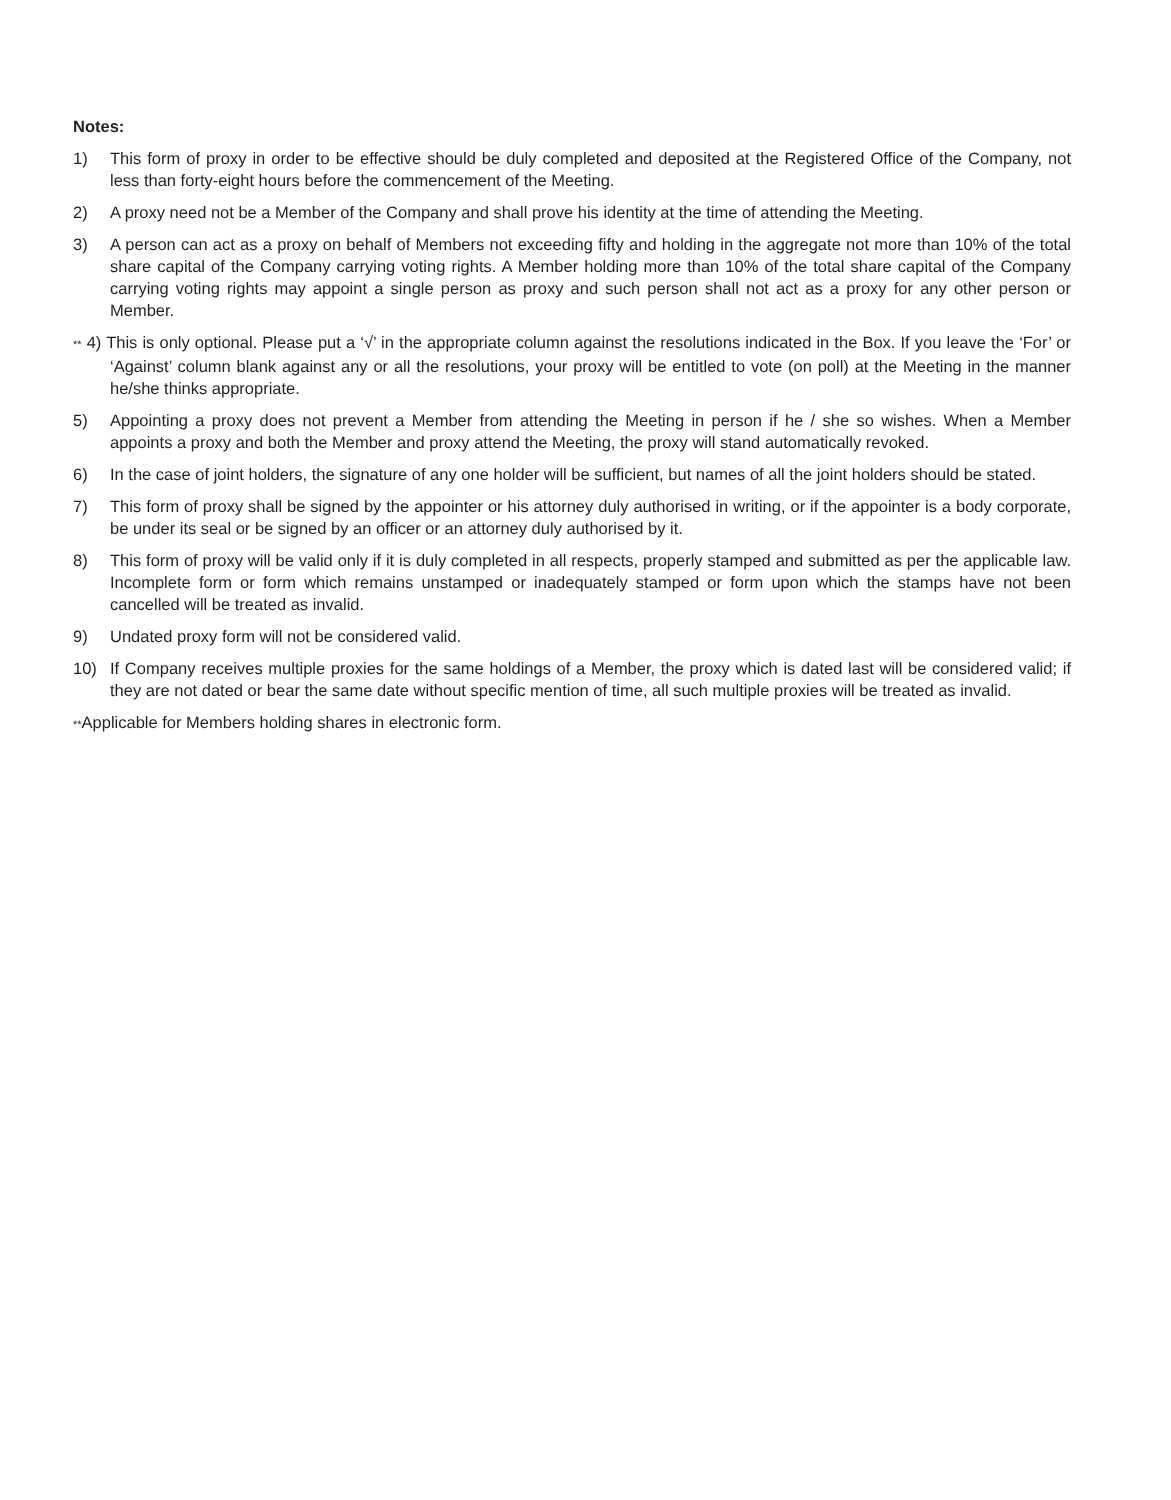Notes:
1) This form of proxy in order to be effective should be duly completed and deposited at the Registered Office of the Company, not less than forty-eight hours before the commencement of the Meeting.
2) A proxy need not be a Member of the Company and shall prove his identity at the time of attending the Meeting.
3) A person can act as a proxy on behalf of Members not exceeding fifty and holding in the aggregate not more than 10% of the total share capital of the Company carrying voting rights. A Member holding more than 10% of the total share capital of the Company carrying voting rights may appoint a single person as proxy and such person shall not act as a proxy for any other person or Member.
** 4) This is only optional. Please put a ‘√’ in the appropriate column against the resolutions indicated in the Box. If you leave the ‘For’ or ‘Against’ column blank against any or all the resolutions, your proxy will be entitled to vote (on poll) at the Meeting in the manner he/she thinks appropriate.
5) Appointing a proxy does not prevent a Member from attending the Meeting in person if he / she so wishes. When a Member appoints a proxy and both the Member and proxy attend the Meeting, the proxy will stand automatically revoked.
6) In the case of joint holders, the signature of any one holder will be sufficient, but names of all the joint holders should be stated.
7) This form of proxy shall be signed by the appointer or his attorney duly authorised in writing, or if the appointer is a body corporate, be under its seal or be signed by an officer or an attorney duly authorised by it.
8) This form of proxy will be valid only if it is duly completed in all respects, properly stamped and submitted as per the applicable law. Incomplete form or form which remains unstamped or inadequately stamped or form upon which the stamps have not been cancelled will be treated as invalid.
9) Undated proxy form will not be considered valid.
10) If Company receives multiple proxies for the same holdings of a Member, the proxy which is dated last will be considered valid; if they are not dated or bear the same date without specific mention of time, all such multiple proxies will be treated as invalid.
**Applicable for Members holding shares in electronic form.